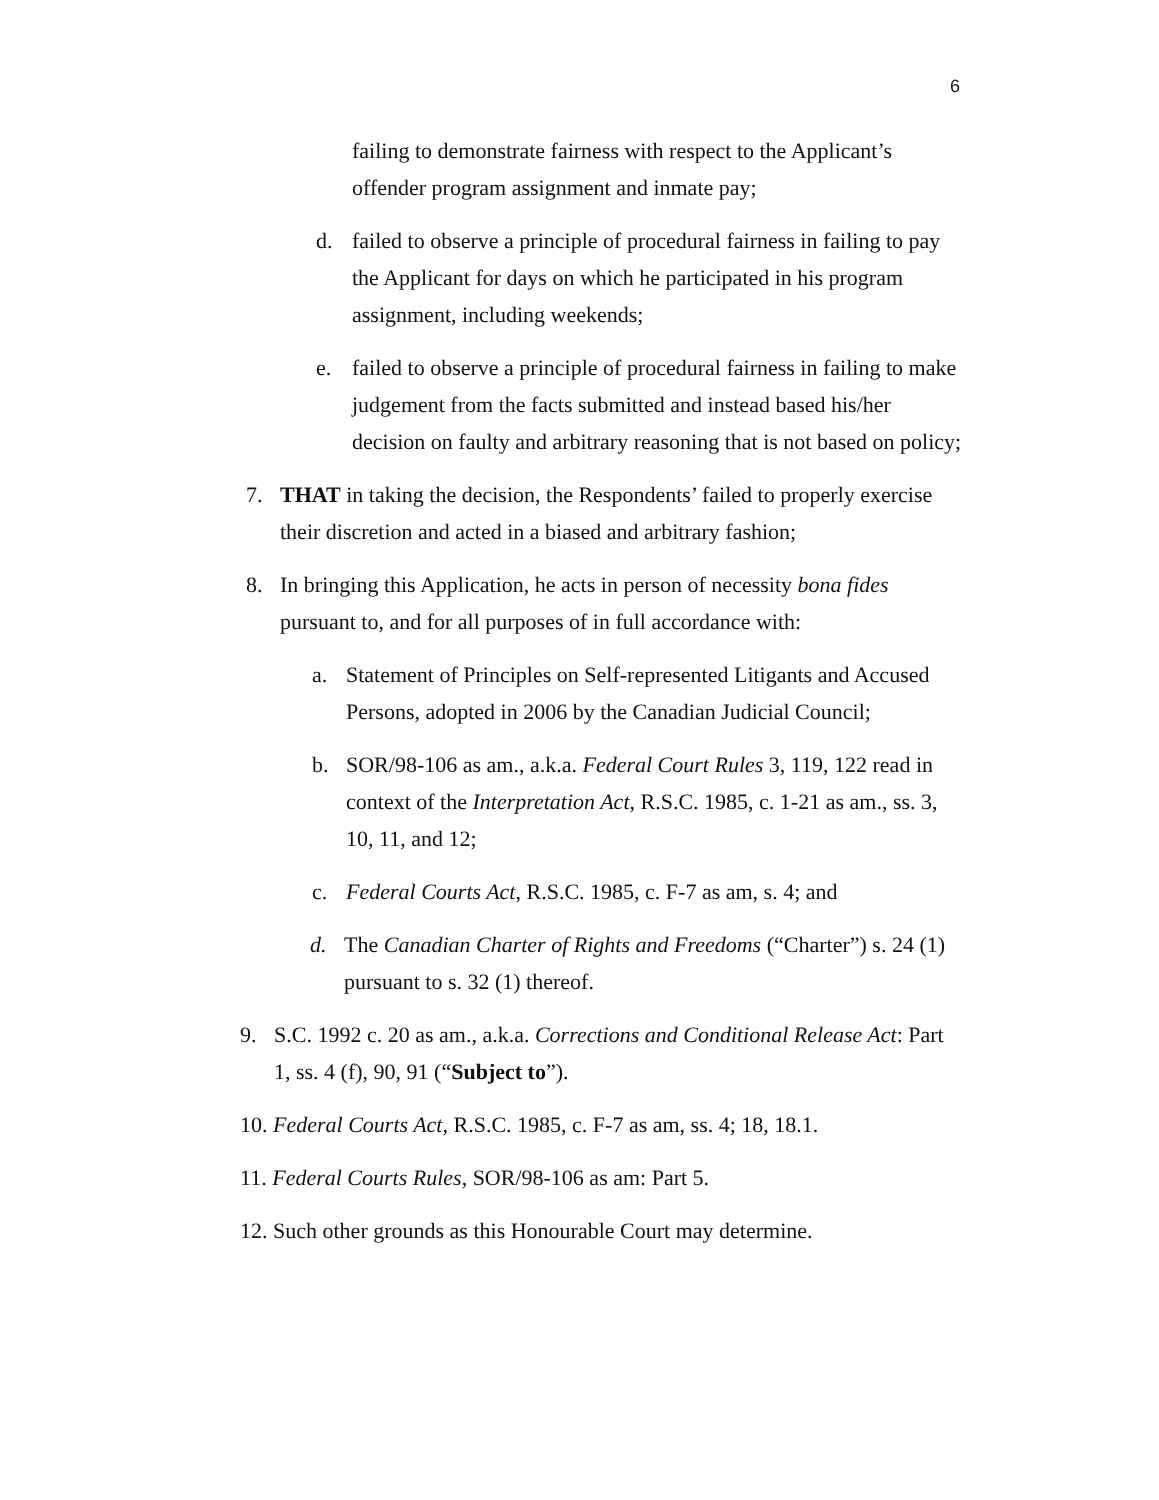6
failing to demonstrate fairness with respect to the Applicant’s offender program assignment and inmate pay;
d. failed to observe a principle of procedural fairness in failing to pay the Applicant for days on which he participated in his program assignment, including weekends;
e. failed to observe a principle of procedural fairness in failing to make judgement from the facts submitted and instead based his/her decision on faulty and arbitrary reasoning that is not based on policy;
7. THAT in taking the decision, the Respondents’ failed to properly exercise their discretion and acted in a biased and arbitrary fashion;
8. In bringing this Application, he acts in person of necessity bona fides pursuant to, and for all purposes of in full accordance with:
a. Statement of Principles on Self-represented Litigants and Accused Persons, adopted in 2006 by the Canadian Judicial Council;
b. SOR/98-106 as am., a.k.a. Federal Court Rules 3, 119, 122 read in context of the Interpretation Act, R.S.C. 1985, c. 1-21 as am., ss. 3, 10, 11, and 12;
c. Federal Courts Act, R.S.C. 1985, c. F-7 as am, s. 4; and
d. The Canadian Charter of Rights and Freedoms (“Charter”) s. 24 (1) pursuant to s. 32 (1) thereof.
9. S.C. 1992 c. 20 as am., a.k.a. Corrections and Conditional Release Act: Part 1, ss. 4 (f), 90, 91 (“Subject to”).
10. Federal Courts Act, R.S.C. 1985, c. F-7 as am, ss. 4; 18, 18.1.
11. Federal Courts Rules, SOR/98-106 as am: Part 5.
12. Such other grounds as this Honourable Court may determine.